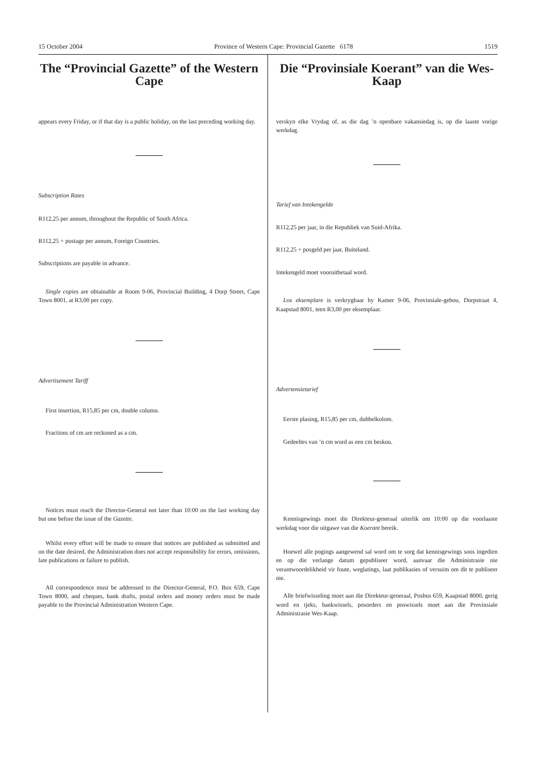15 October 2004 Province of Western Cape: Provincial Gazette 6178 1519
The “Provincial Gazette” of the Western Cape
appears every Friday, or if that day is a public holiday, on the last preceding working day.
Subscription Rates
R112,25 per annum, throughout the Republic of South Africa.
R112,25 + postage per annum, Foreign Countries.
Subscriptions are payable in advance.
Single copies are obtainable at Room 9-06, Provincial Building, 4 Dorp Street, Cape Town 8001, at R3,00 per copy.
Advertisement Tariff
First insertion, R15,85 per cm, double column.
Fractions of cm are reckoned as a cm.
Notices must reach the Director-General not later than 10:00 on the last working day but one before the issue of the Gazette.
Whilst every effort will be made to ensure that notices are published as submitted and on the date desired, the Administration does not accept responsibility for errors, omissions, late publications or failure to publish.
All correspondence must be addressed to the Director-General, P.O. Box 659, Cape Town 8000, and cheques, bank drafts, postal orders and money orders must be made payable to the Provincial Administration Western Cape.
Die “Provinsiale Koerant” van die Wes-Kaap
verskyn elke Vrydag of, as die dag ’n openbare vakansiedag is, op die laaste vorige werkdag.
Tarief van Intekengelde
R112,25 per jaar, in die Republiek van Suid-Afrika.
R112,25 + posgeld per jaar, Buiteland.
Intekengeld moet vooruitbetaal word.
Los eksemplare is verkrygbaar by Kamer 9-06, Provinsiale-gebou, Dorpstraat 4, Kaapstad 8001, teen R3,00 per eksemplaar.
Advertensietarief
Eerste plasing, R15,85 per cm, dubbelkolom.
Gedeeltes van ’n cm word as een cm beskou.
Kennisgewings moet die Direkteur-generaal uiterlik om 10:00 op die voorlaaste werkdag voor die uitgawe van die Koerant bereik.
Hoewel alle pogings aangewend sal word om te sorg dat kennisgewings soos ingedien en op die verlange datum gepubliseer word, aanvaar die Administrasie nie verantwoordelikheid vir foute, weglatings, laat publikasies of versuim om dit te publiseer nie.
Alle briefwisseling moet aan die Direkteur-generaal, Posbus 659, Kaapstad 8000, gerig word en tjeks, bankwissels, posorders en poswissels moet aan die Provinsiale Administrasie Wes-Kaap.